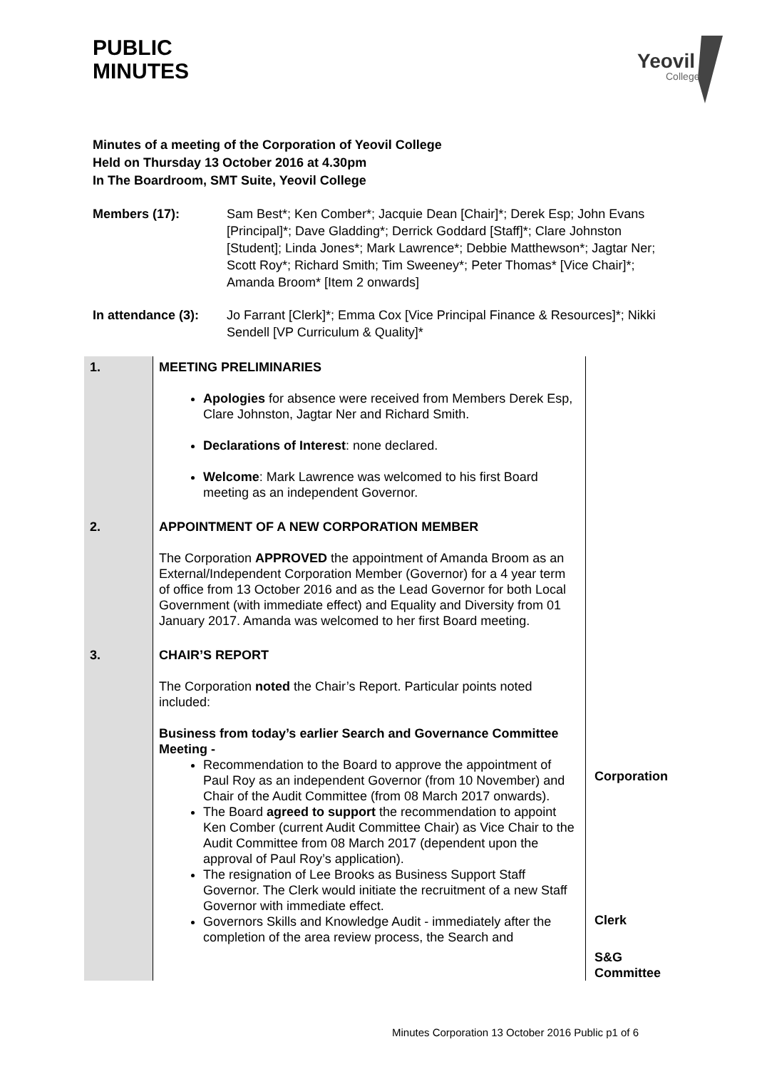Yeovil
College
PUBLIC
MINUTES
Minutes of a meeting of the Corporation of Yeovil College
Held on Thursday 13 October 2016 at 4.30pm
In The Boardroom, SMT Suite, Yeovil College
Members (17): Sam Best*; Ken Comber*; Jacquie Dean [Chair]*; Derek Esp; John Evans [Principal]*; Dave Gladding*; Derrick Goddard [Staff]*; Clare Johnston [Student]; Linda Jones*; Mark Lawrence*; Debbie Matthewson*; Jagtar Ner; Scott Roy*; Richard Smith; Tim Sweeney*; Peter Thomas* [Vice Chair]*; Amanda Broom* [Item 2 onwards]
In attendance (3):
Jo Farrant [Clerk]*; Emma Cox [Vice Principal Finance & Resources]*; Nikki Sendell [VP Curriculum & Quality]*
| 1. | MEETING PRELIMINARIES Apologies for absence were received from Members Derek Esp, Clare Johnston, Jagtar Ner and Richard Smith. Declarations of Interest : none declared. Welcome : Mark Lawrence was welcomed to his first Board meeting as an independent Governor. | |
| 2. | APPOINTMENT OF A NEW CORPORATION MEMBER The Corporation APPROVED the appointment of Amanda Broom as an External/Independent Corporation Member (Governor) for a 4 year term of office from 13 October 2016 and as the Lead Governor for both Local Government (with immediate effect) and Equality and Diversity from 01 January 2017. Amanda was welcomed to her first Board meeting. | |
| 3. | CHAIR’S REPORT The Corporation noted the Chair’s Report. Particular points noted included: Business from today’s earlier Search and Governance Committee Meeting - Recommendation to the Board to approve the appointment of Paul Roy as an independent Governor (from 10 November) and Chair of the Audit Committee (from 08 March 2017 onwards). The Board agreed to support the recommendation to appoint Ken Comber (current Audit Committee Chair) as Vice Chair to the Audit Committee from 08 March 2017 (dependent upon the approval of Paul Roy’s application). The resignation of Lee Brooks as Business Support Staff Governor. The Clerk would initiate the recruitment of a new Staff Governor with immediate effect. Governors Skills and Knowledge Audit - immediately after the completion of the area review process, the Search and | Corporation Clerk S&G Committee |
Minutes Corporation 13 October 2016 Public p1 of 6